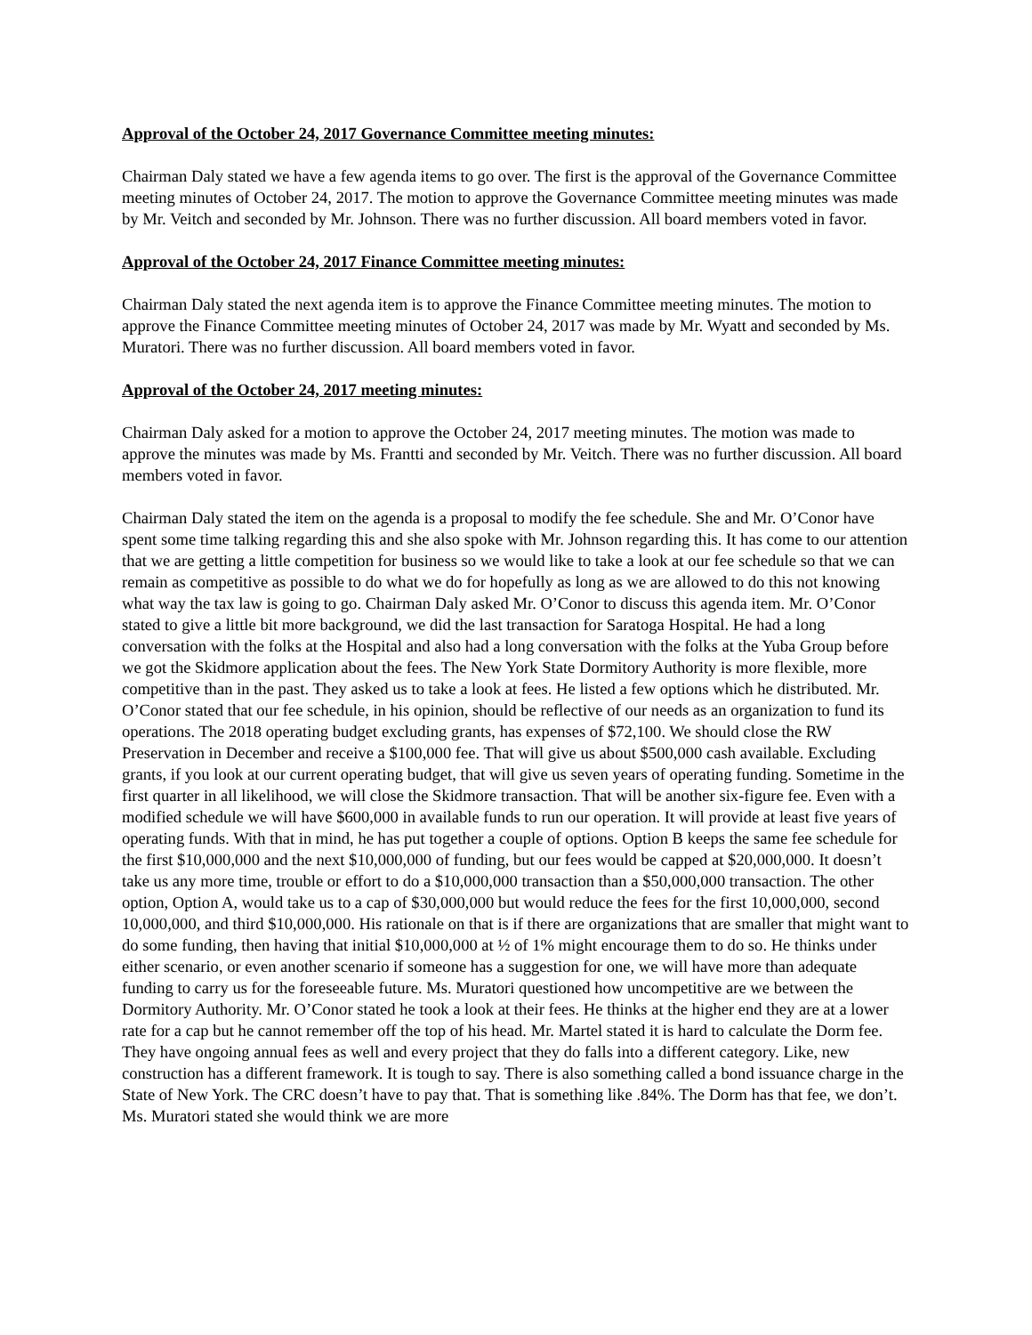Approval of the October 24, 2017 Governance Committee meeting minutes:
Chairman Daly stated we have a few agenda items to go over. The first is the approval of the Governance Committee meeting minutes of October 24, 2017. The motion to approve the Governance Committee meeting minutes was made by Mr. Veitch and seconded by Mr. Johnson. There was no further discussion. All board members voted in favor.
Approval of the October 24, 2017 Finance Committee meeting minutes:
Chairman Daly stated the next agenda item is to approve the Finance Committee meeting minutes. The motion to approve the Finance Committee meeting minutes of October 24, 2017 was made by Mr. Wyatt and seconded by Ms. Muratori. There was no further discussion. All board members voted in favor.
Approval of the October 24, 2017 meeting minutes:
Chairman Daly asked for a motion to approve the October 24, 2017 meeting minutes. The motion was made to approve the minutes was made by Ms. Frantti and seconded by Mr. Veitch. There was no further discussion. All board members voted in favor.
Chairman Daly stated the item on the agenda is a proposal to modify the fee schedule. She and Mr. O’Conor have spent some time talking regarding this and she also spoke with Mr. Johnson regarding this. It has come to our attention that we are getting a little competition for business so we would like to take a look at our fee schedule so that we can remain as competitive as possible to do what we do for hopefully as long as we are allowed to do this not knowing what way the tax law is going to go. Chairman Daly asked Mr. O’Conor to discuss this agenda item. Mr. O’Conor stated to give a little bit more background, we did the last transaction for Saratoga Hospital. He had a long conversation with the folks at the Hospital and also had a long conversation with the folks at the Yuba Group before we got the Skidmore application about the fees. The New York State Dormitory Authority is more flexible, more competitive than in the past. They asked us to take a look at fees. He listed a few options which he distributed. Mr. O’Conor stated that our fee schedule, in his opinion, should be reflective of our needs as an organization to fund its operations. The 2018 operating budget excluding grants, has expenses of $72,100. We should close the RW Preservation in December and receive a $100,000 fee. That will give us about $500,000 cash available. Excluding grants, if you look at our current operating budget, that will give us seven years of operating funding. Sometime in the first quarter in all likelihood, we will close the Skidmore transaction. That will be another six-figure fee. Even with a modified schedule we will have $600,000 in available funds to run our operation. It will provide at least five years of operating funds. With that in mind, he has put together a couple of options. Option B keeps the same fee schedule for the first $10,000,000 and the next $10,000,000 of funding, but our fees would be capped at $20,000,000. It doesn’t take us any more time, trouble or effort to do a $10,000,000 transaction than a $50,000,000 transaction. The other option, Option A, would take us to a cap of $30,000,000 but would reduce the fees for the first 10,000,000, second 10,000,000, and third $10,000,000. His rationale on that is if there are organizations that are smaller that might want to do some funding, then having that initial $10,000,000 at ½ of 1% might encourage them to do so. He thinks under either scenario, or even another scenario if someone has a suggestion for one, we will have more than adequate funding to carry us for the foreseeable future. Ms. Muratori questioned how uncompetitive are we between the Dormitory Authority. Mr. O’Conor stated he took a look at their fees. He thinks at the higher end they are at a lower rate for a cap but he cannot remember off the top of his head. Mr. Martel stated it is hard to calculate the Dorm fee. They have ongoing annual fees as well and every project that they do falls into a different category. Like, new construction has a different framework. It is tough to say. There is also something called a bond issuance charge in the State of New York. The CRC doesn’t have to pay that. That is something like .84%. The Dorm has that fee, we don’t. Ms. Muratori stated she would think we are more